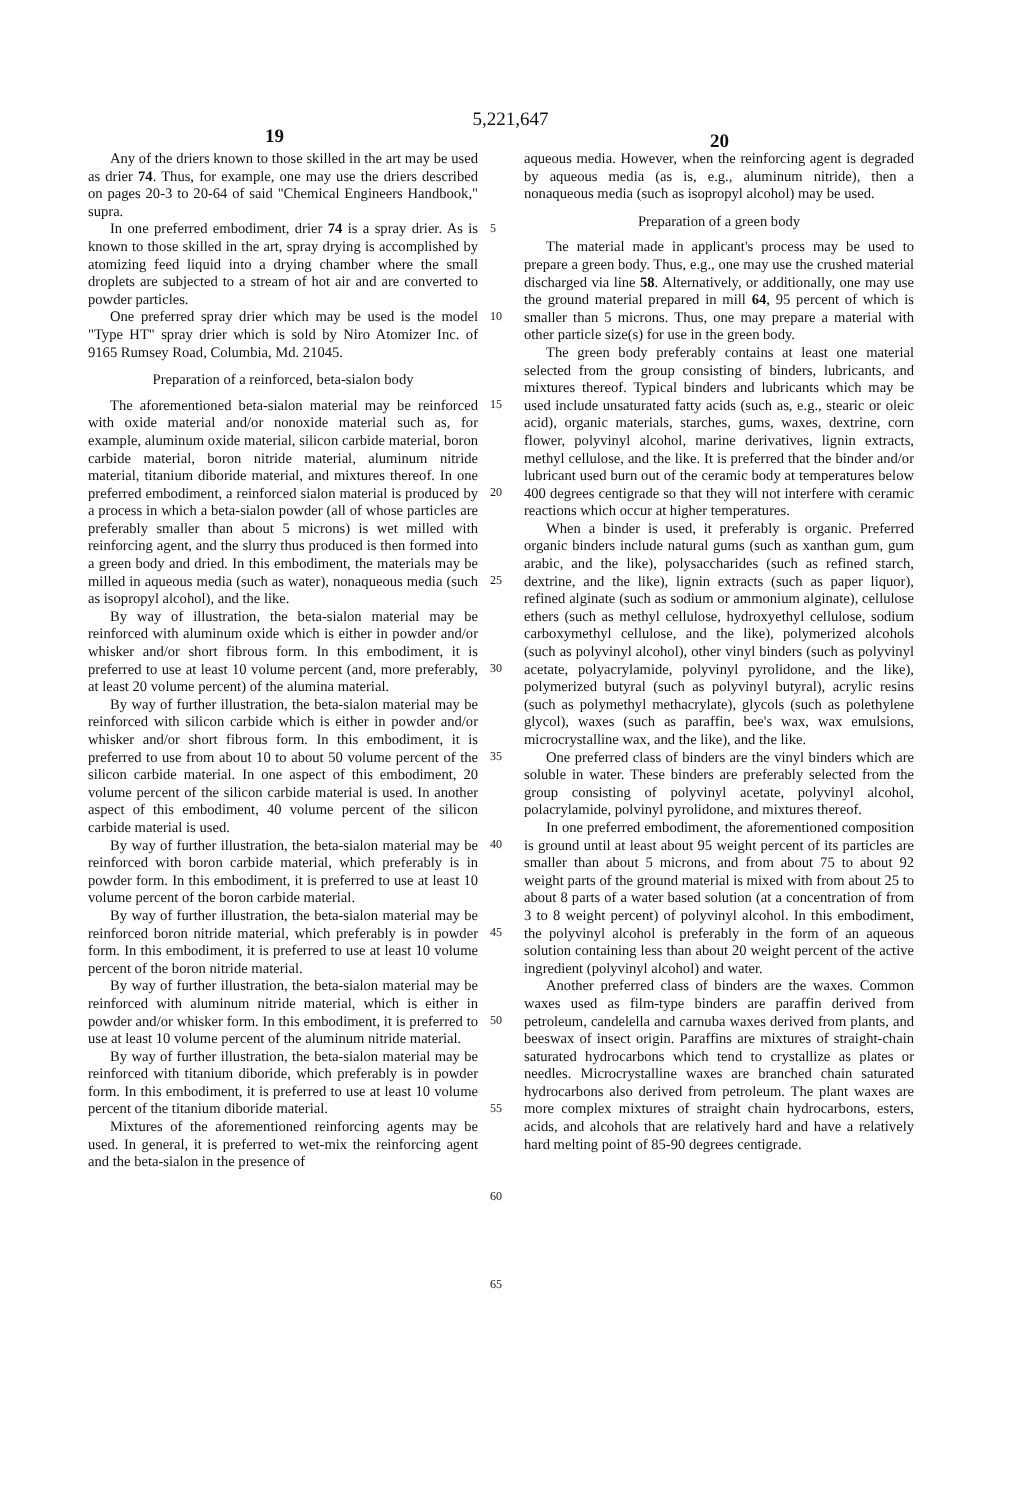5,221,647
19 20
Any of the driers known to those skilled in the art may be used as drier 74. Thus, for example, one may use the driers described on pages 20-3 to 20-64 of said "Chemical Engineers Handbook," supra.
In one preferred embodiment, drier 74 is a spray drier. As is known to those skilled in the art, spray drying is accomplished by atomizing feed liquid into a drying chamber where the small droplets are subjected to a stream of hot air and are converted to powder particles.
One preferred spray drier which may be used is the model "Type HT" spray drier which is sold by Niro Atomizer Inc. of 9165 Rumsey Road, Columbia, Md. 21045.
Preparation of a reinforced, beta-sialon body
The aforementioned beta-sialon material may be reinforced with oxide material and/or nonoxide material such as, for example, aluminum oxide material, silicon carbide material, boron carbide material, boron nitride material, aluminum nitride material, titanium diboride material, and mixtures thereof. In one preferred embodiment, a reinforced sialon material is produced by a process in which a beta-sialon powder (all of whose particles are preferably smaller than about 5 microns) is wet milled with reinforcing agent, and the slurry thus produced is then formed into a green body and dried. In this embodiment, the materials may be milled in aqueous media (such as water), nonaqueous media (such as isopropyl alcohol), and the like.
By way of illustration, the beta-sialon material may be reinforced with aluminum oxide which is either in powder and/or whisker and/or short fibrous form. In this embodiment, it is preferred to use at least 10 volume percent (and, more preferably, at least 20 volume percent) of the alumina material.
By way of further illustration, the beta-sialon material may be reinforced with silicon carbide which is either in powder and/or whisker and/or short fibrous form. In this embodiment, it is preferred to use from about 10 to about 50 volume percent of the silicon carbide material. In one aspect of this embodiment, 20 volume percent of the silicon carbide material is used. In another aspect of this embodiment, 40 volume percent of the silicon carbide material is used.
By way of further illustration, the beta-sialon material may be reinforced with boron carbide material, which preferably is in powder form. In this embodiment, it is preferred to use at least 10 volume percent of the boron carbide material.
By way of further illustration, the beta-sialon material may be reinforced boron nitride material, which preferably is in powder form. In this embodiment, it is preferred to use at least 10 volume percent of the boron nitride material.
By way of further illustration, the beta-sialon material may be reinforced with aluminum nitride material, which is either in powder and/or whisker form. In this embodiment, it is preferred to use at least 10 volume percent of the aluminum nitride material.
By way of further illustration, the beta-sialon material may be reinforced with titanium diboride, which preferably is in powder form. In this embodiment, it is preferred to use at least 10 volume percent of the titanium diboride material.
Mixtures of the aforementioned reinforcing agents may be used. In general, it is preferred to wet-mix the reinforcing agent and the beta-sialon in the presence of
5
10
15
20
25
30
35
40
45
50
55
60
65
aqueous media. However, when the reinforcing agent is degraded by aqueous media (as is, e.g., aluminum nitride), then a nonaqueous media (such as isopropyl alcohol) may be used.
Preparation of a green body
The material made in applicant's process may be used to prepare a green body. Thus, e.g., one may use the crushed material discharged via line 58. Alternatively, or additionally, one may use the ground material prepared in mill 64, 95 percent of which is smaller than 5 microns. Thus, one may prepare a material with other particle size(s) for use in the green body.
The green body preferably contains at least one material selected from the group consisting of binders, lubricants, and mixtures thereof. Typical binders and lubricants which may be used include unsaturated fatty acids (such as, e.g., stearic or oleic acid), organic materials, starches, gums, waxes, dextrine, corn flower, polyvinyl alcohol, marine derivatives, lignin extracts, methyl cellulose, and the like. It is preferred that the binder and/or lubricant used burn out of the ceramic body at temperatures below 400 degrees centigrade so that they will not interfere with ceramic reactions which occur at higher temperatures.
When a binder is used, it preferably is organic. Preferred organic binders include natural gums (such as xanthan gum, gum arabic, and the like), polysaccharides (such as refined starch, dextrine, and the like), lignin extracts (such as paper liquor), refined alginate (such as sodium or ammonium alginate), cellulose ethers (such as methyl cellulose, hydroxyethyl cellulose, sodium carboxymethyl cellulose, and the like), polymerized alcohols (such as polyvinyl alcohol), other vinyl binders (such as polyvinyl acetate, polyacrylamide, polyvinyl pyrolidone, and the like), polymerized butyral (such as polyvinyl butyral), acrylic resins (such as polymethyl methacrylate), glycols (such as polethylene glycol), waxes (such as paraffin, bee's wax, wax emulsions, microcrystalline wax, and the like), and the like.
One preferred class of binders are the vinyl binders which are soluble in water. These binders are preferably selected from the group consisting of polyvinyl acetate, polyvinyl alcohol, polacrylamide, polvinyl pyrolidone, and mixtures thereof.
In one preferred embodiment, the aforementioned composition is ground until at least about 95 weight percent of its particles are smaller than about 5 microns, and from about 75 to about 92 weight parts of the ground material is mixed with from about 25 to about 8 parts of a water based solution (at a concentration of from 3 to 8 weight percent) of polyvinyl alcohol. In this embodiment, the polyvinyl alcohol is preferably in the form of an aqueous solution containing less than about 20 weight percent of the active ingredient (polyvinyl alcohol) and water.
Another preferred class of binders are the waxes. Common waxes used as film-type binders are paraffin derived from petroleum, candelella and carnuba waxes derived from plants, and beeswax of insect origin. Paraffins are mixtures of straight-chain saturated hydrocarbons which tend to crystallize as plates or needles. Microcrystalline waxes are branched chain saturated hydrocarbons also derived from petroleum. The plant waxes are more complex mixtures of straight chain hydrocarbons, esters, acids, and alcohols that are relatively hard and have a relatively hard melting point of 85-90 degrees centigrade.